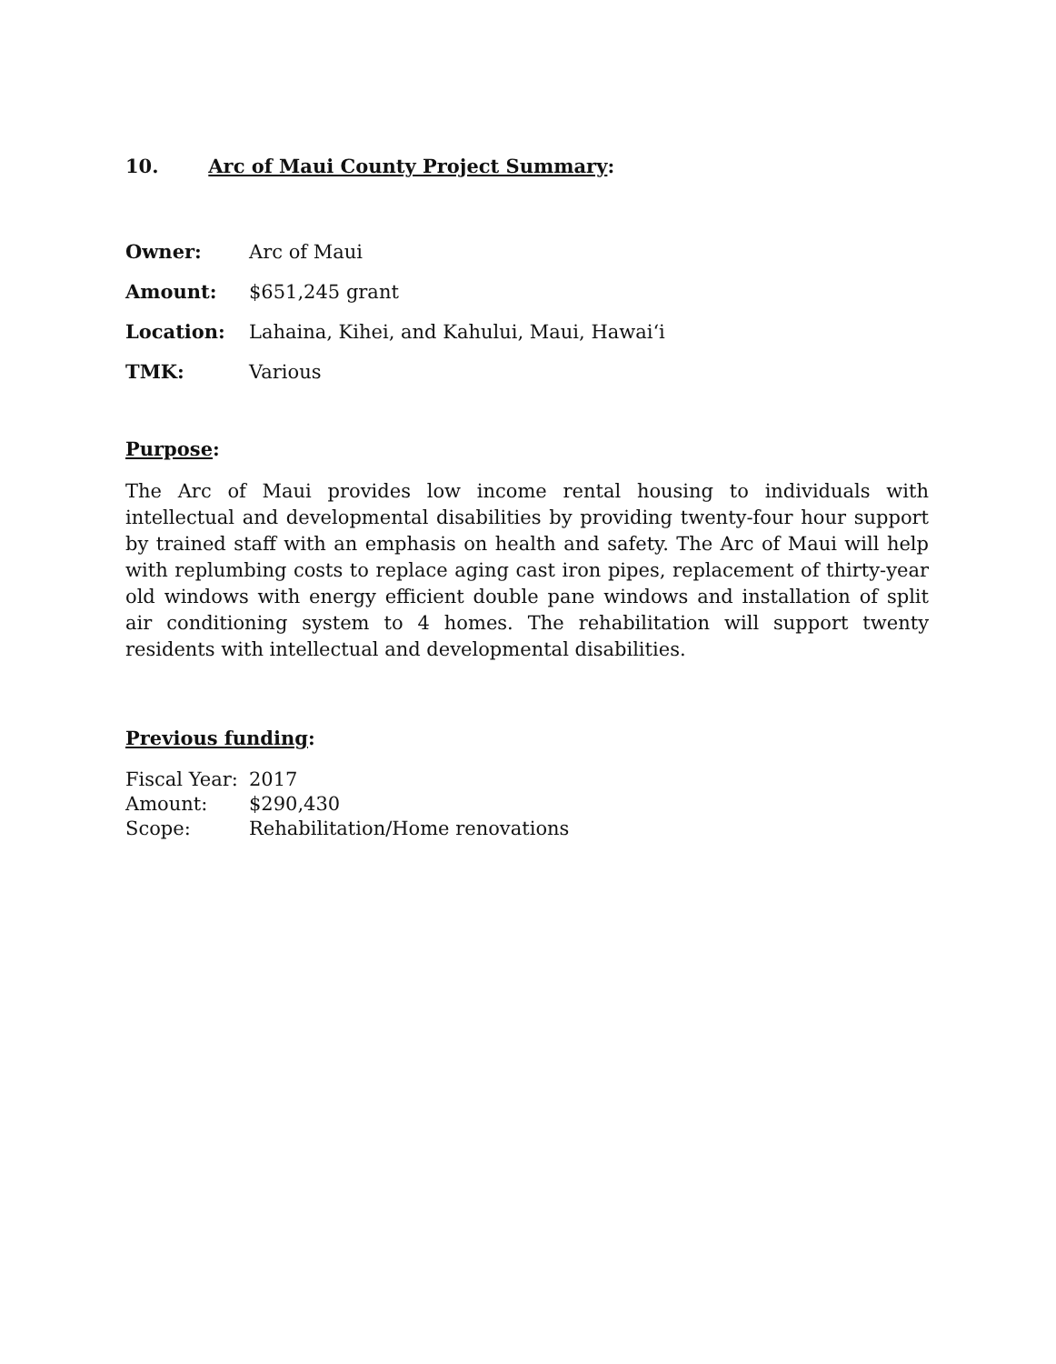10. Arc of Maui County Project Summary:
Owner: Arc of Maui
Amount: $651,245 grant
Location: Lahaina, Kihei, and Kahului, Maui, Hawai‘i
TMK: Various
Purpose:
The Arc of Maui provides low income rental housing to individuals with intellectual and developmental disabilities by providing twenty-four hour support by trained staff with an emphasis on health and safety. The Arc of Maui will help with replumbing costs to replace aging cast iron pipes, replacement of thirty-year old windows with energy efficient double pane windows and installation of split air conditioning system to 4 homes. The rehabilitation will support twenty residents with intellectual and developmental disabilities.
Previous funding:
Fiscal Year: 2017
Amount: $290,430
Scope: Rehabilitation/Home renovations